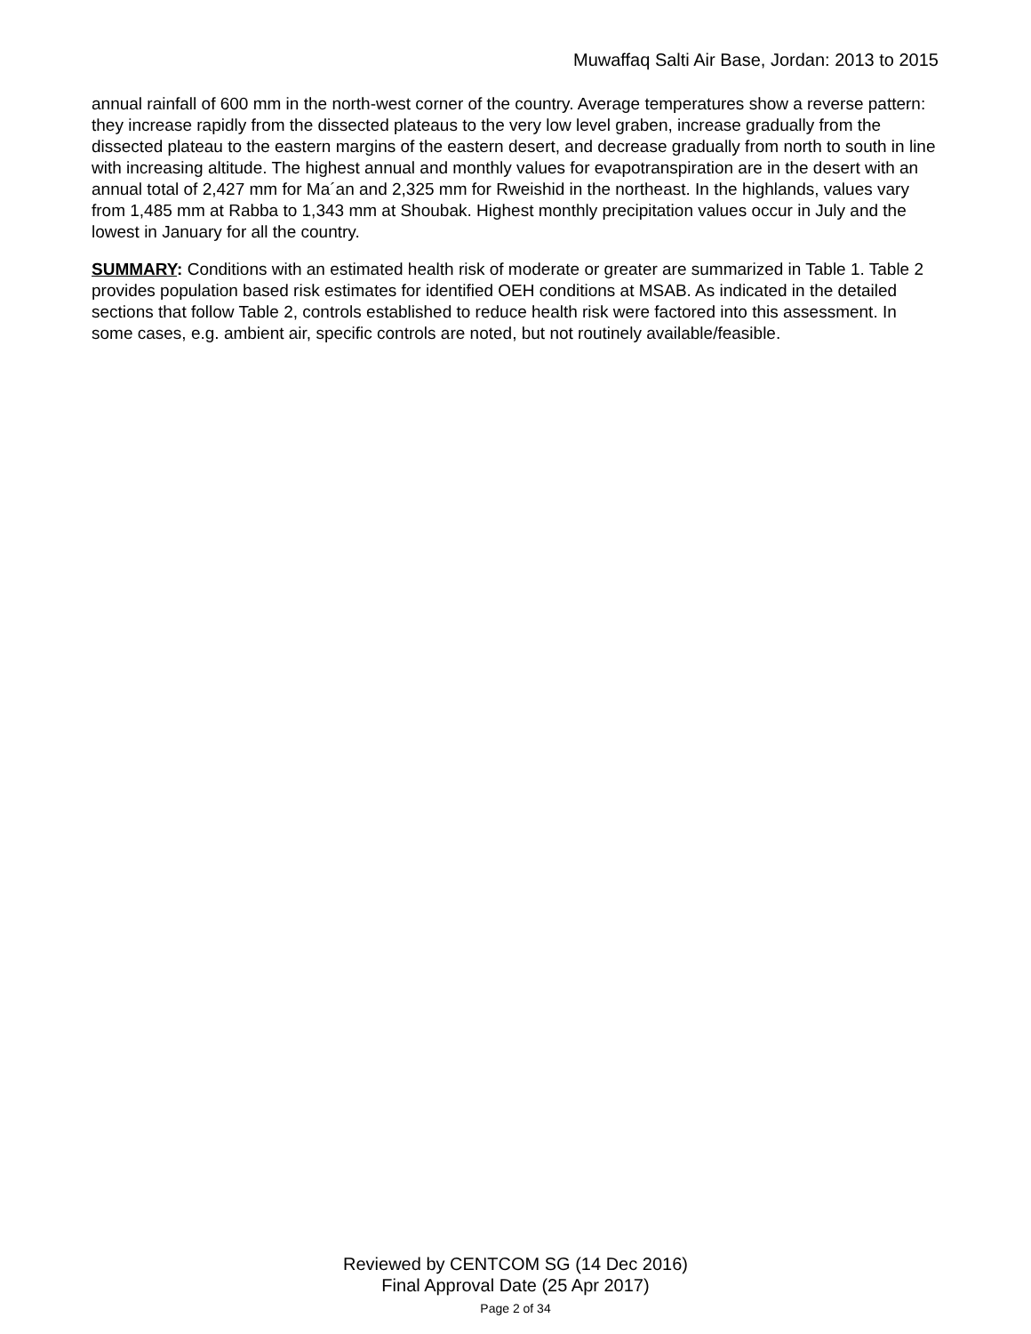Muwaffaq Salti Air Base, Jordan: 2013 to 2015
annual rainfall of 600 mm in the north-west corner of the country. Average temperatures show a reverse pattern: they increase rapidly from the dissected plateaus to the very low level graben, increase gradually from the dissected plateau to the eastern margins of the eastern desert, and decrease gradually from north to south in line with increasing altitude. The highest annual and monthly values for evapotranspiration are in the desert with an annual total of 2,427 mm for Ma´an and 2,325 mm for Rweishid in the northeast. In the highlands, values vary from 1,485 mm at Rabba to 1,343 mm at Shoubak. Highest monthly precipitation values occur in July and the lowest in January for all the country.
SUMMARY: Conditions with an estimated health risk of moderate or greater are summarized in Table 1. Table 2 provides population based risk estimates for identified OEH conditions at MSAB. As indicated in the detailed sections that follow Table 2, controls established to reduce health risk were factored into this assessment. In some cases, e.g. ambient air, specific controls are noted, but not routinely available/feasible.
Reviewed by CENTCOM SG (14 Dec 2016)
Final Approval Date (25 Apr 2017)
Page 2 of 34